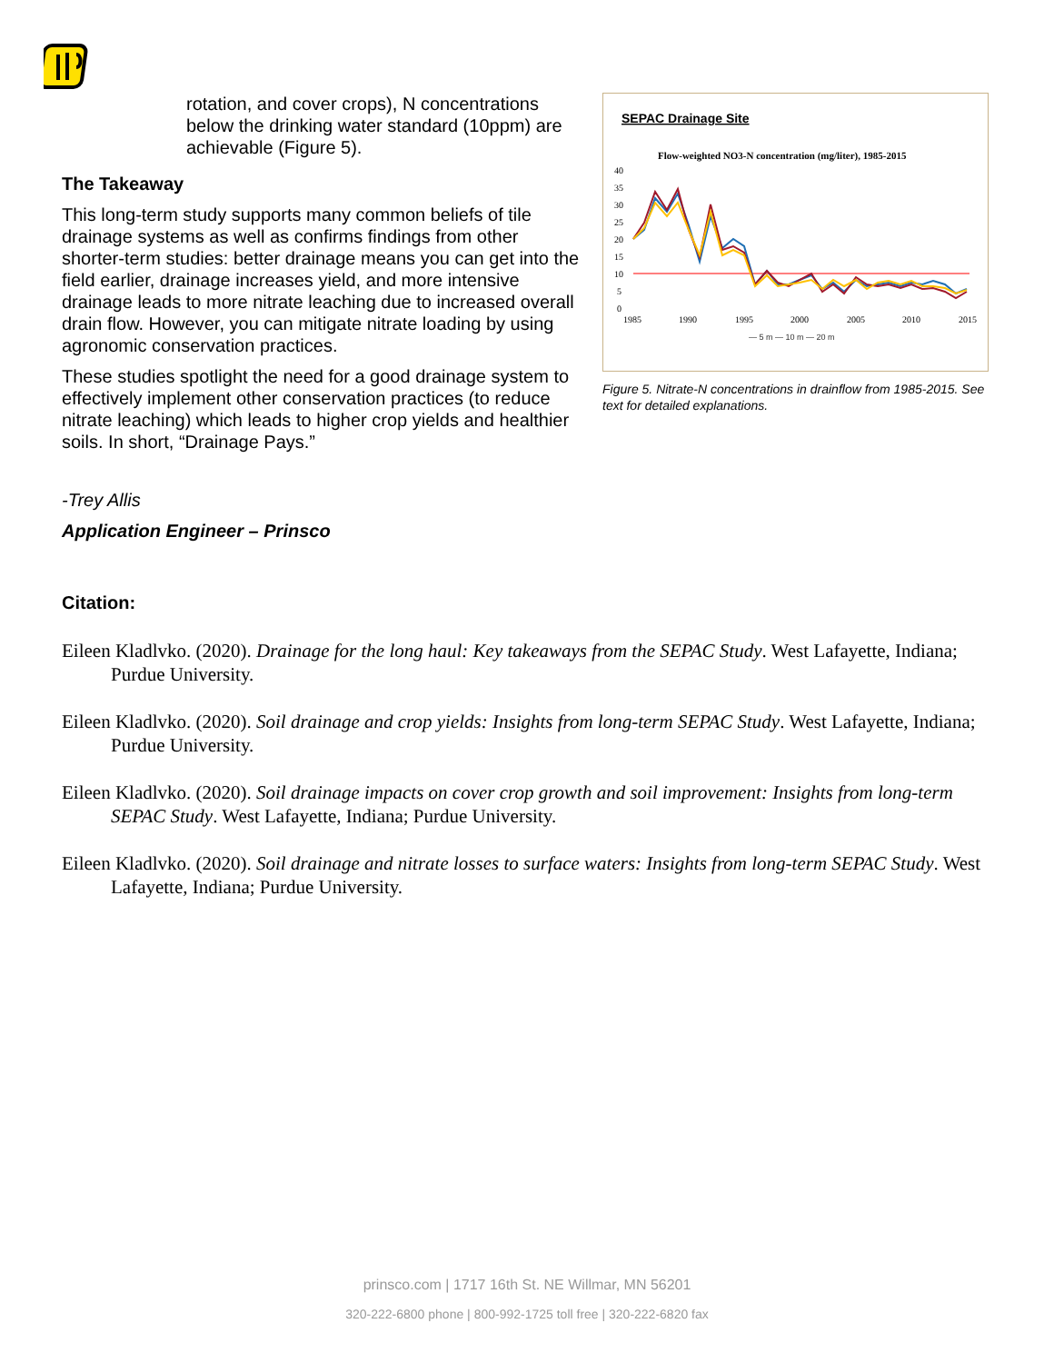rotation, and cover crops), N concentrations below the drinking water standard (10ppm) are achievable (Figure 5).
The Takeaway
This long-term study supports many common beliefs of tile drainage systems as well as confirms findings from other shorter-term studies: better drainage means you can get into the field earlier, drainage increases yield, and more intensive drainage leads to more nitrate leaching due to increased overall drain flow. However, you can mitigate nitrate loading by using agronomic conservation practices.
These studies spotlight the need for a good drainage system to effectively implement other conservation practices (to reduce nitrate leaching) which leads to higher crop yields and healthier soils. In short, “Drainage Pays.”
-Trey Allis
Application Engineer – Prinsco
SEPAC Drainage Site
Flow-weighted NO3-N concentration (mg/liter), 1985-2015
40
35
30
25
20
15
10
5
0
1985
1990
1995
2000
2005
2010
2015
— 5 m — 10 m — 20 m
Figure 5. Nitrate-N concentrations in drainflow from 1985-2015. See text for detailed explanations.
Citation:
Eileen Kladlvko. (2020). Drainage for the long haul: Key takeaways from the SEPAC Study. West Lafayette, Indiana; Purdue University.
Eileen Kladlvko. (2020). Soil drainage and crop yields: Insights from long-term SEPAC Study. West Lafayette, Indiana; Purdue University.
Eileen Kladlvko. (2020). Soil drainage impacts on cover crop growth and soil improvement: Insights from long-term SEPAC Study. West Lafayette, Indiana; Purdue University.
Eileen Kladlvko. (2020). Soil drainage and nitrate losses to surface waters: Insights from long-term SEPAC Study. West Lafayette, Indiana; Purdue University.
prinsco.com | 1717 16th St. NE Willmar, MN 56201
320-222-6800 phone | 800-992-1725 toll free | 320-222-6820 fax